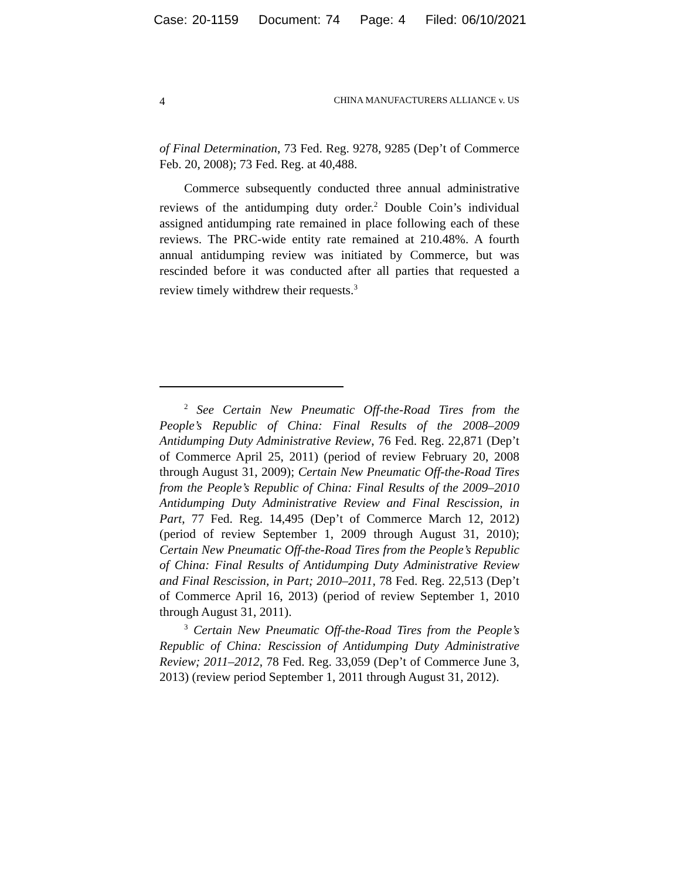Case: 20-1159 Document: 74 Page: 4 Filed: 06/10/2021
4 CHINA MANUFACTURERS ALLIANCE v. US
of Final Determination, 73 Fed. Reg. 9278, 9285 (Dep’t of Commerce Feb. 20, 2008); 73 Fed. Reg. at 40,488.
Commerce subsequently conducted three annual administrative reviews of the antidumping duty order.<sup>2</sup> Double Coin’s individual assigned antidumping rate remained in place following each of these reviews. The PRC-wide entity rate remained at 210.48%. A fourth annual antidumping review was initiated by Commerce, but was rescinded before it was conducted after all parties that requested a review timely withdrew their requests.<sup>3</sup>
<sup>2</sup> See Certain New Pneumatic Off-the-Road Tires from the People’s Republic of China: Final Results of the 2008–2009 Antidumping Duty Administrative Review, 76 Fed. Reg. 22,871 (Dep’t of Commerce April 25, 2011) (period of review February 20, 2008 through August 31, 2009); Certain New Pneumatic Off-the-Road Tires from the People’s Republic of China: Final Results of the 2009–2010 Antidumping Duty Administrative Review and Final Rescission, in Part, 77 Fed. Reg. 14,495 (Dep’t of Commerce March 12, 2012) (period of review September 1, 2009 through August 31, 2010); Certain New Pneumatic Off-the-Road Tires from the People’s Republic of China: Final Results of Antidumping Duty Administrative Review and Final Rescission, in Part; 2010–2011, 78 Fed. Reg. 22,513 (Dep’t of Commerce April 16, 2013) (period of review September 1, 2010 through August 31, 2011).
<sup>3</sup> Certain New Pneumatic Off-the-Road Tires from the People’s Republic of China: Rescission of Antidumping Duty Administrative Review; 2011–2012, 78 Fed. Reg. 33,059 (Dep’t of Commerce June 3, 2013) (review period September 1, 2011 through August 31, 2012).